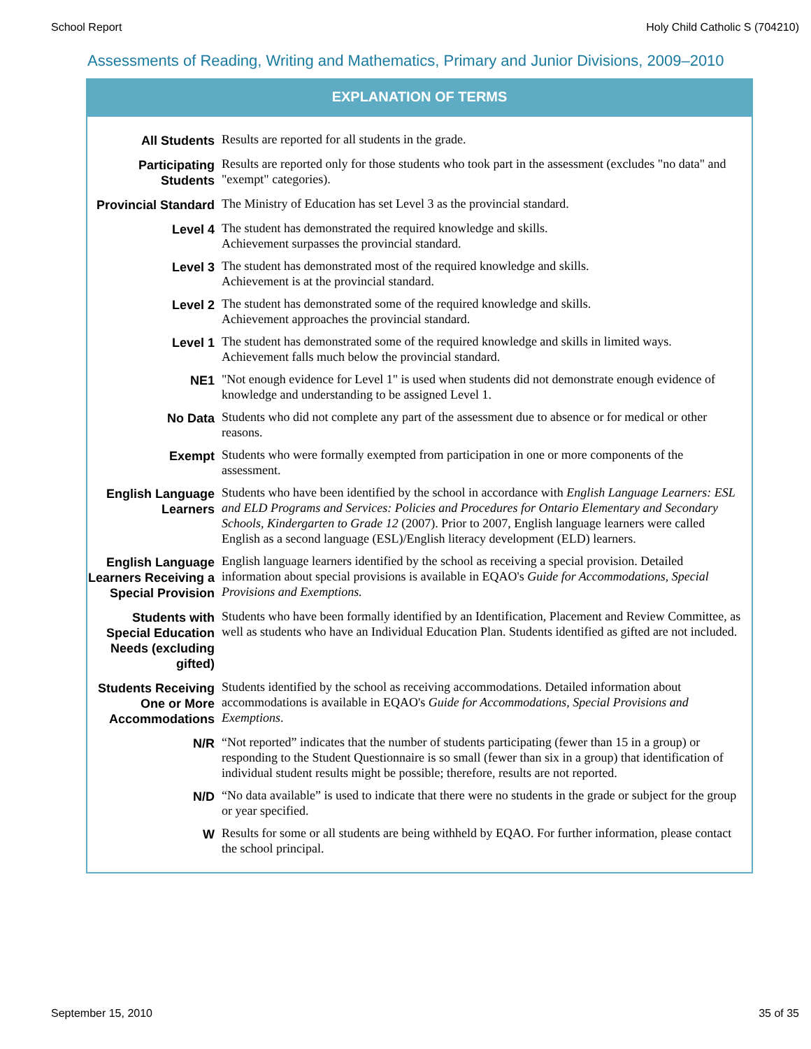School Report Holy Child Catholic S (704210)
Assessments of Reading, Writing and Mathematics, Primary and Junior Divisions, 2009–2010
EXPLANATION OF TERMS
| All Students | Results are reported for all students in the grade. |
| Participating Students | Results are reported only for those students who took part in the assessment (excludes "no data" and "exempt" categories). |
| Provincial Standard | The Ministry of Education has set Level 3 as the provincial standard. |
| Level 4 | The student has demonstrated the required knowledge and skills. Achievement surpasses the provincial standard. |
| Level 3 | The student has demonstrated most of the required knowledge and skills. Achievement is at the provincial standard. |
| Level 2 | The student has demonstrated some of the required knowledge and skills. Achievement approaches the provincial standard. |
| Level 1 | The student has demonstrated some of the required knowledge and skills in limited ways. Achievement falls much below the provincial standard. |
| NE1 | "Not enough evidence for Level 1" is used when students did not demonstrate enough evidence of knowledge and understanding to be assigned Level 1. |
| No Data | Students who did not complete any part of the assessment due to absence or for medical or other reasons. |
| Exempt | Students who were formally exempted from participation in one or more components of the assessment. |
| English Language Learners | Students who have been identified by the school in accordance with English Language Learners: ESL and ELD Programs and Services: Policies and Procedures for Ontario Elementary and Secondary Schools, Kindergarten to Grade 12 (2007). Prior to 2007, English language learners were called English as a second language (ESL)/English literacy development (ELD) learners. |
| English Language Learners Receiving a Special Provision | English language learners identified by the school as receiving a special provision. Detailed information about special provisions is available in EQAO's Guide for Accommodations, Special Provisions and Exemptions. |
| Students with Special Education Needs (excluding gifted) | Students who have been formally identified by an Identification, Placement and Review Committee, as well as students who have an Individual Education Plan. Students identified as gifted are not included. |
| Students Receiving One or More Accommodations | Students identified by the school as receiving accommodations. Detailed information about accommodations is available in EQAO's Guide for Accommodations, Special Provisions and Exemptions . |
| N/R | “Not reported” indicates that the number of students participating (fewer than 15 in a group) or responding to the Student Questionnaire is so small (fewer than six in a group) that identification of individual student results might be possible; therefore, results are not reported. |
| N/D | “No data available” is used to indicate that there were no students in the grade or subject for the group or year specified. |
| W | Results for some or all students are being withheld by EQAO. For further information, please contact the school principal. |
September 15, 2010 35 of 35